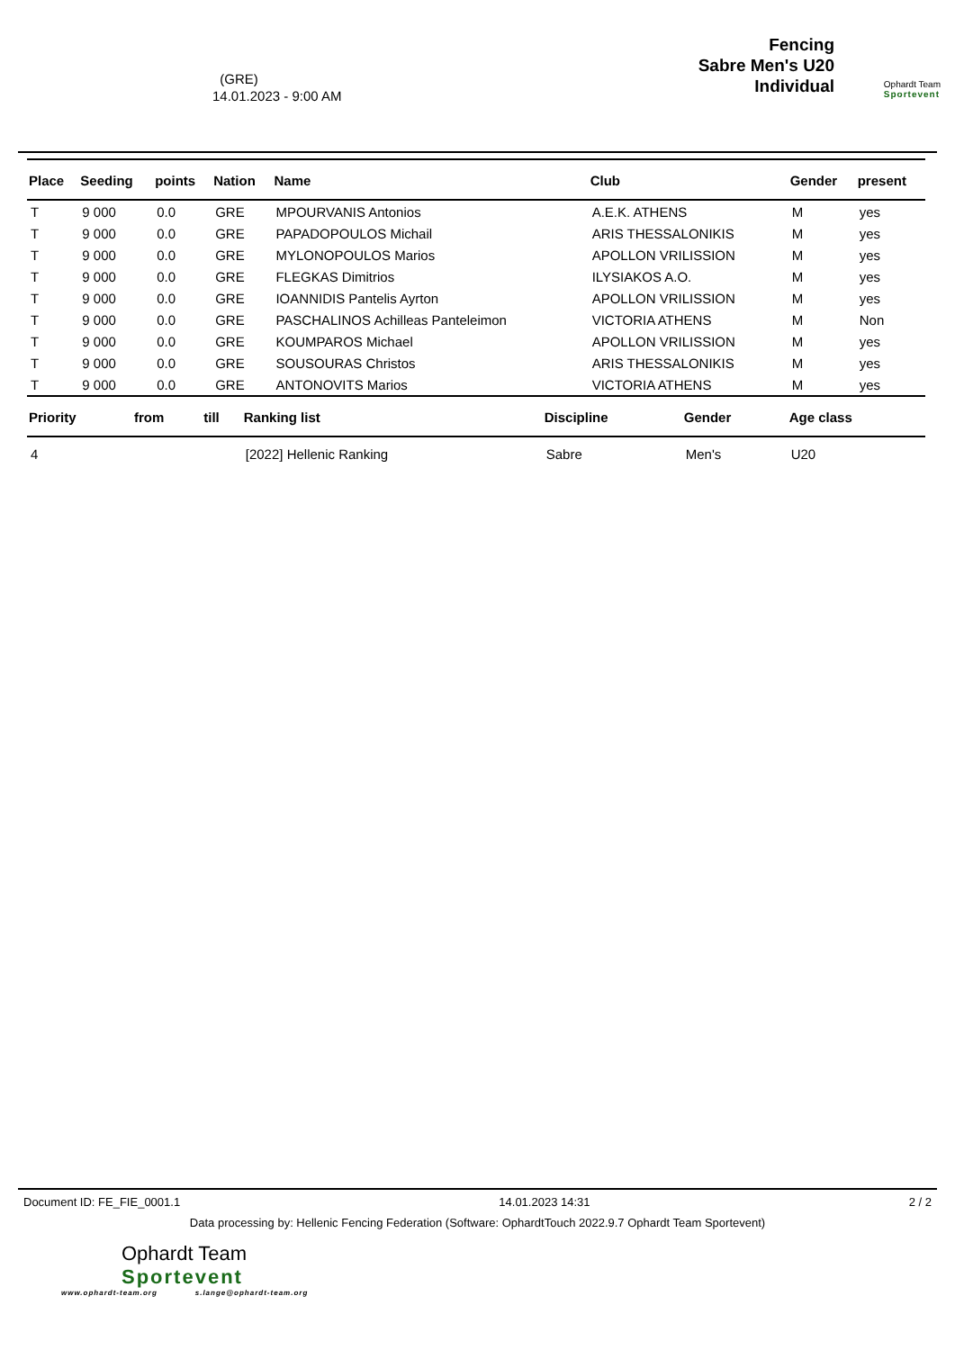(GRE)
14.01.2023 - 9:00 AM
Fencing
Sabre Men's U20
Individual
Ophardt Team
Sportevent
| Place | Seeding | points | Nation | Name | Club | Gender | present |
| --- | --- | --- | --- | --- | --- | --- | --- |
| T | 9 000 | 0.0 | GRE | MPOURVANIS Antonios | A.E.K. ATHENS | M | yes |
| T | 9 000 | 0.0 | GRE | PAPADOPOULOS Michail | ARIS THESSALONIKIS | M | yes |
| T | 9 000 | 0.0 | GRE | MYLONOPOULOS Marios | APOLLON VRILISSION | M | yes |
| T | 9 000 | 0.0 | GRE | FLEGKAS Dimitrios | ILYSIAKOS A.O. | M | yes |
| T | 9 000 | 0.0 | GRE | IOANNIDIS Pantelis Ayrton | APOLLON VRILISSION | M | yes |
| T | 9 000 | 0.0 | GRE | PASCHALINOS Achilleas Panteleimon | VICTORIA ATHENS | M | Non |
| T | 9 000 | 0.0 | GRE | KOUMPAROS Michael | APOLLON VRILISSION | M | yes |
| T | 9 000 | 0.0 | GRE | SOUSOURAS Christos | ARIS THESSALONIKIS | M | yes |
| T | 9 000 | 0.0 | GRE | ANTONOVITS Marios | VICTORIA ATHENS | M | yes |
| Priority | from | till | Ranking list | Discipline | Gender | Age class |
| --- | --- | --- | --- | --- | --- | --- |
| 4 | | | [2022] Hellenic Ranking | Sabre | Men's | U20 |
Document ID: FE_FIE_0001.1 14.01.2023 14:31 2 / 2
Data processing by: Hellenic Fencing Federation (Software: OphardtTouch 2022.9.7 Ophardt Team Sportevent)
Ophardt Team
Sportevent
www.ophardt-team.org s.lange@ophardt-team.org